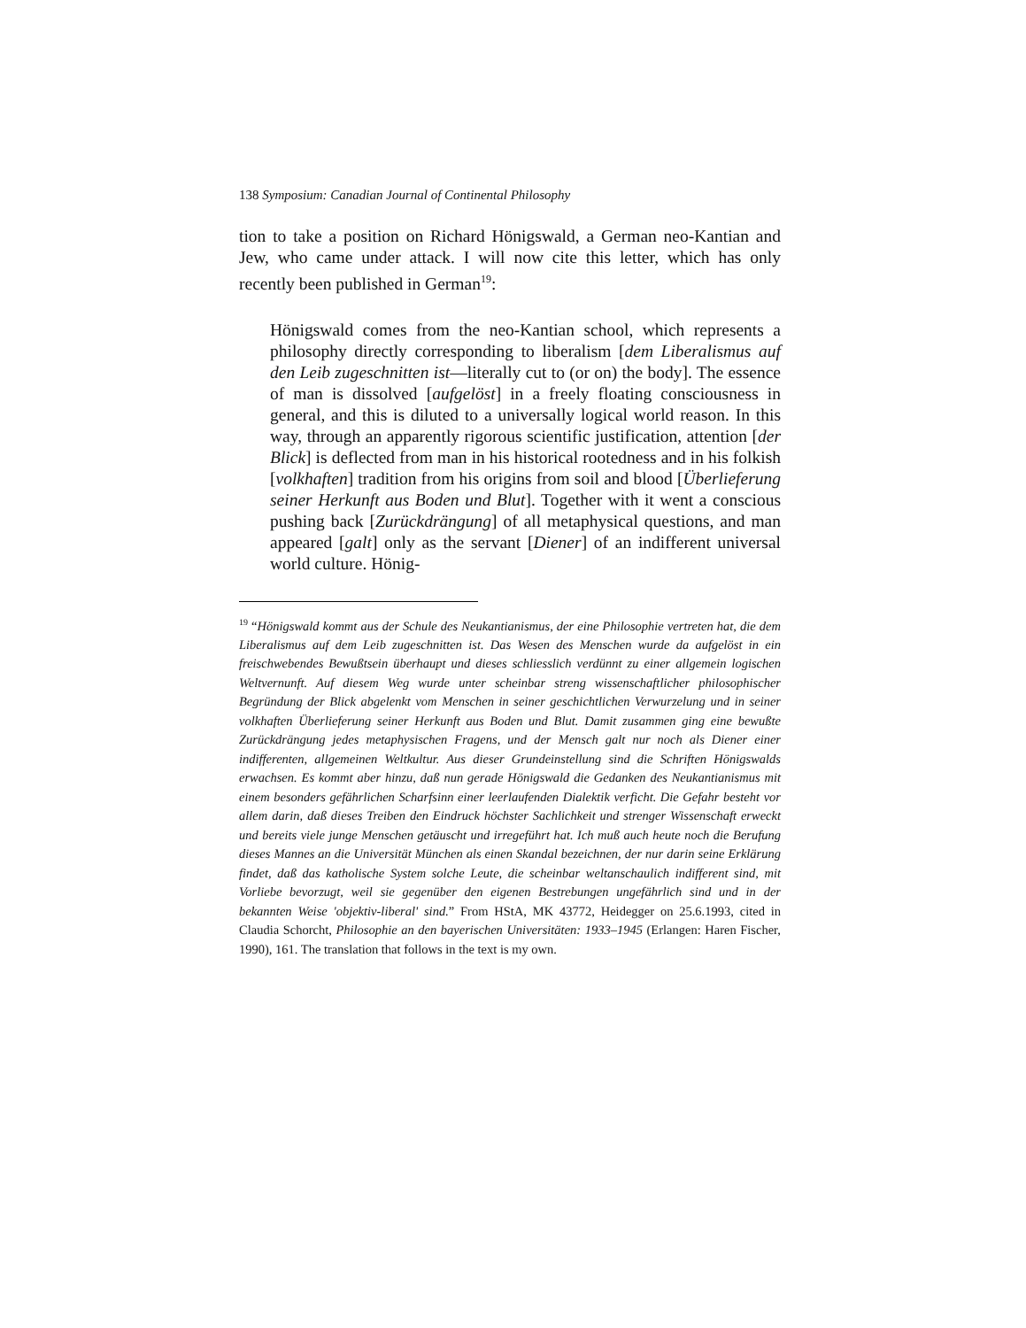138 Symposium: Canadian Journal of Continental Philosophy
tion to take a position on Richard Hönigswald, a German neo-Kantian and Jew, who came under attack. I will now cite this letter, which has only recently been published in German<sup>19</sup>:
Hönigswald comes from the neo-Kantian school, which represents a philosophy directly corresponding to liberalism [dem Liberalismus auf den Leib zugeschnitten ist—literally cut to (or on) the body]. The essence of man is dissolved [aufgelöst] in a freely floating consciousness in general, and this is diluted to a universally logical world reason. In this way, through an apparently rigorous scientific justification, attention [der Blick] is deflected from man in his historical rootedness and in his folkish [volkhaften] tradition from his origins from soil and blood [Überlieferung seiner Herkunft aus Boden und Blut]. Together with it went a conscious pushing back [Zurückdrängung] of all metaphysical questions, and man appeared [galt] only as the servant [Diener] of an indifferent universal world culture. Hönig-
<sup>19</sup> “Hönigswald kommt aus der Schule des Neukantianismus, der eine Philosophie vertreten hat, die dem Liberalismus auf dem Leib zugeschnitten ist. Das Wesen des Menschen wurde da aufgelöst in ein freischwebendes Bewußtsein überhaupt und dieses schliesslich verdünnt zu einer allgemein logischen Weltvernunft. Auf diesem Weg wurde unter scheinbar streng wissenschaftlicher philosophischer Begründung der Blick abgelenkt vom Menschen in seiner geschichtlichen Verwurzelung und in seiner volkhaften Überlieferung seiner Herkunft aus Boden und Blut. Damit zusammen ging eine bewußte Zurückdrängung jedes metaphysischen Fragens, und der Mensch galt nur noch als Diener einer indifferenten, allgemeinen Weltkultur. Aus dieser Grundeinstellung sind die Schriften Hönigswalds erwachsen. Es kommt aber hinzu, daß nun gerade Hönigswald die Gedanken des Neukantianismus mit einem besonders gefährlichen Scharfsinn einer leerlaufenden Dialektik verficht. Die Gefahr besteht vor allem darin, daß dieses Treiben den Eindruck höchster Sachlichkeit und strenger Wissenschaft erweckt und bereits viele junge Menschen getäuscht und irregeführt hat. Ich muß auch heute noch die Berufung dieses Mannes an die Universität München als einen Skandal bezeichnen, der nur darin seine Erklärung findet, daß das katholische System solche Leute, die scheinbar weltanschaulich indifferent sind, mit Vorliebe bevorzugt, weil sie gegenüber den eigenen Bestrebungen ungefährlich sind und in der bekannten Weise 'objektiv-liberal' sind.” From HStA, MK 43772, Heidegger on 25.6.1993, cited in Claudia Schorcht, Philosophie an den bayerischen Universitäten: 1933–1945 (Erlangen: Haren Fischer, 1990), 161. The translation that follows in the text is my own.